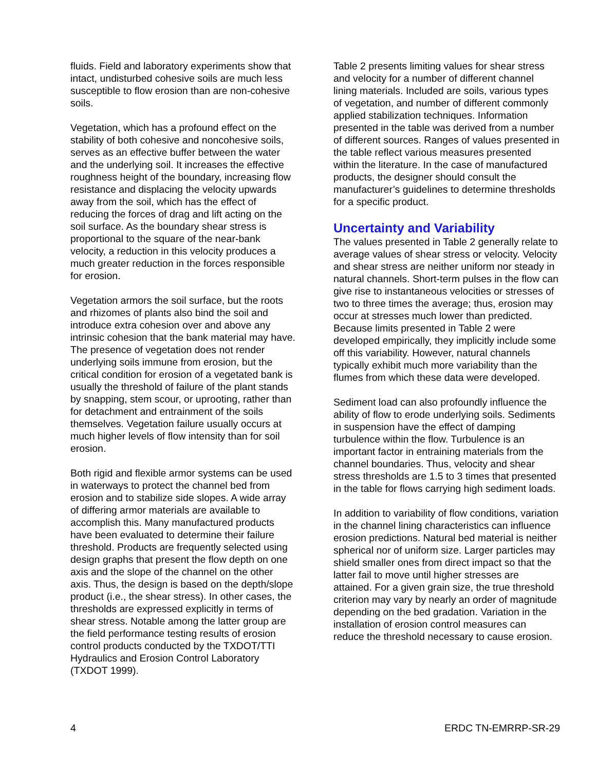fluids. Field and laboratory experiments show that intact, undisturbed cohesive soils are much less susceptible to flow erosion than are non-cohesive soils.
Vegetation, which has a profound effect on the stability of both cohesive and noncohesive soils, serves as an effective buffer between the water and the underlying soil. It increases the effective roughness height of the boundary, increasing flow resistance and displacing the velocity upwards away from the soil, which has the effect of reducing the forces of drag and lift acting on the soil surface. As the boundary shear stress is proportional to the square of the near-bank velocity, a reduction in this velocity produces a much greater reduction in the forces responsible for erosion.
Vegetation armors the soil surface, but the roots and rhizomes of plants also bind the soil and introduce extra cohesion over and above any intrinsic cohesion that the bank material may have. The presence of vegetation does not render underlying soils immune from erosion, but the critical condition for erosion of a vegetated bank is usually the threshold of failure of the plant stands by snapping, stem scour, or uprooting, rather than for detachment and entrainment of the soils themselves. Vegetation failure usually occurs at much higher levels of flow intensity than for soil erosion.
Both rigid and flexible armor systems can be used in waterways to protect the channel bed from erosion and to stabilize side slopes. A wide array of differing armor materials are available to accomplish this. Many manufactured products have been evaluated to determine their failure threshold. Products are frequently selected using design graphs that present the flow depth on one axis and the slope of the channel on the other axis. Thus, the design is based on the depth/slope product (i.e., the shear stress). In other cases, the thresholds are expressed explicitly in terms of shear stress. Notable among the latter group are the field performance testing results of erosion control products conducted by the TXDOT/TTI Hydraulics and Erosion Control Laboratory (TXDOT 1999).
Table 2 presents limiting values for shear stress and velocity for a number of different channel lining materials. Included are soils, various types of vegetation, and number of different commonly applied stabilization techniques. Information presented in the table was derived from a number of different sources. Ranges of values presented in the table reflect various measures presented within the literature. In the case of manufactured products, the designer should consult the manufacturer’s guidelines to determine thresholds for a specific product.
Uncertainty and Variability
The values presented in Table 2 generally relate to average values of shear stress or velocity. Velocity and shear stress are neither uniform nor steady in natural channels. Short-term pulses in the flow can give rise to instantaneous velocities or stresses of two to three times the average; thus, erosion may occur at stresses much lower than predicted. Because limits presented in Table 2 were developed empirically, they implicitly include some off this variability. However, natural channels typically exhibit much more variability than the flumes from which these data were developed.
Sediment load can also profoundly influence the ability of flow to erode underlying soils. Sediments in suspension have the effect of damping turbulence within the flow. Turbulence is an important factor in entraining materials from the channel boundaries. Thus, velocity and shear stress thresholds are 1.5 to 3 times that presented in the table for flows carrying high sediment loads.
In addition to variability of flow conditions, variation in the channel lining characteristics can influence erosion predictions. Natural bed material is neither spherical nor of uniform size. Larger particles may shield smaller ones from direct impact so that the latter fail to move until higher stresses are attained. For a given grain size, the true threshold criterion may vary by nearly an order of magnitude depending on the bed gradation. Variation in the installation of erosion control measures can reduce the threshold necessary to cause erosion.
4 ERDC TN-EMRRP-SR-29